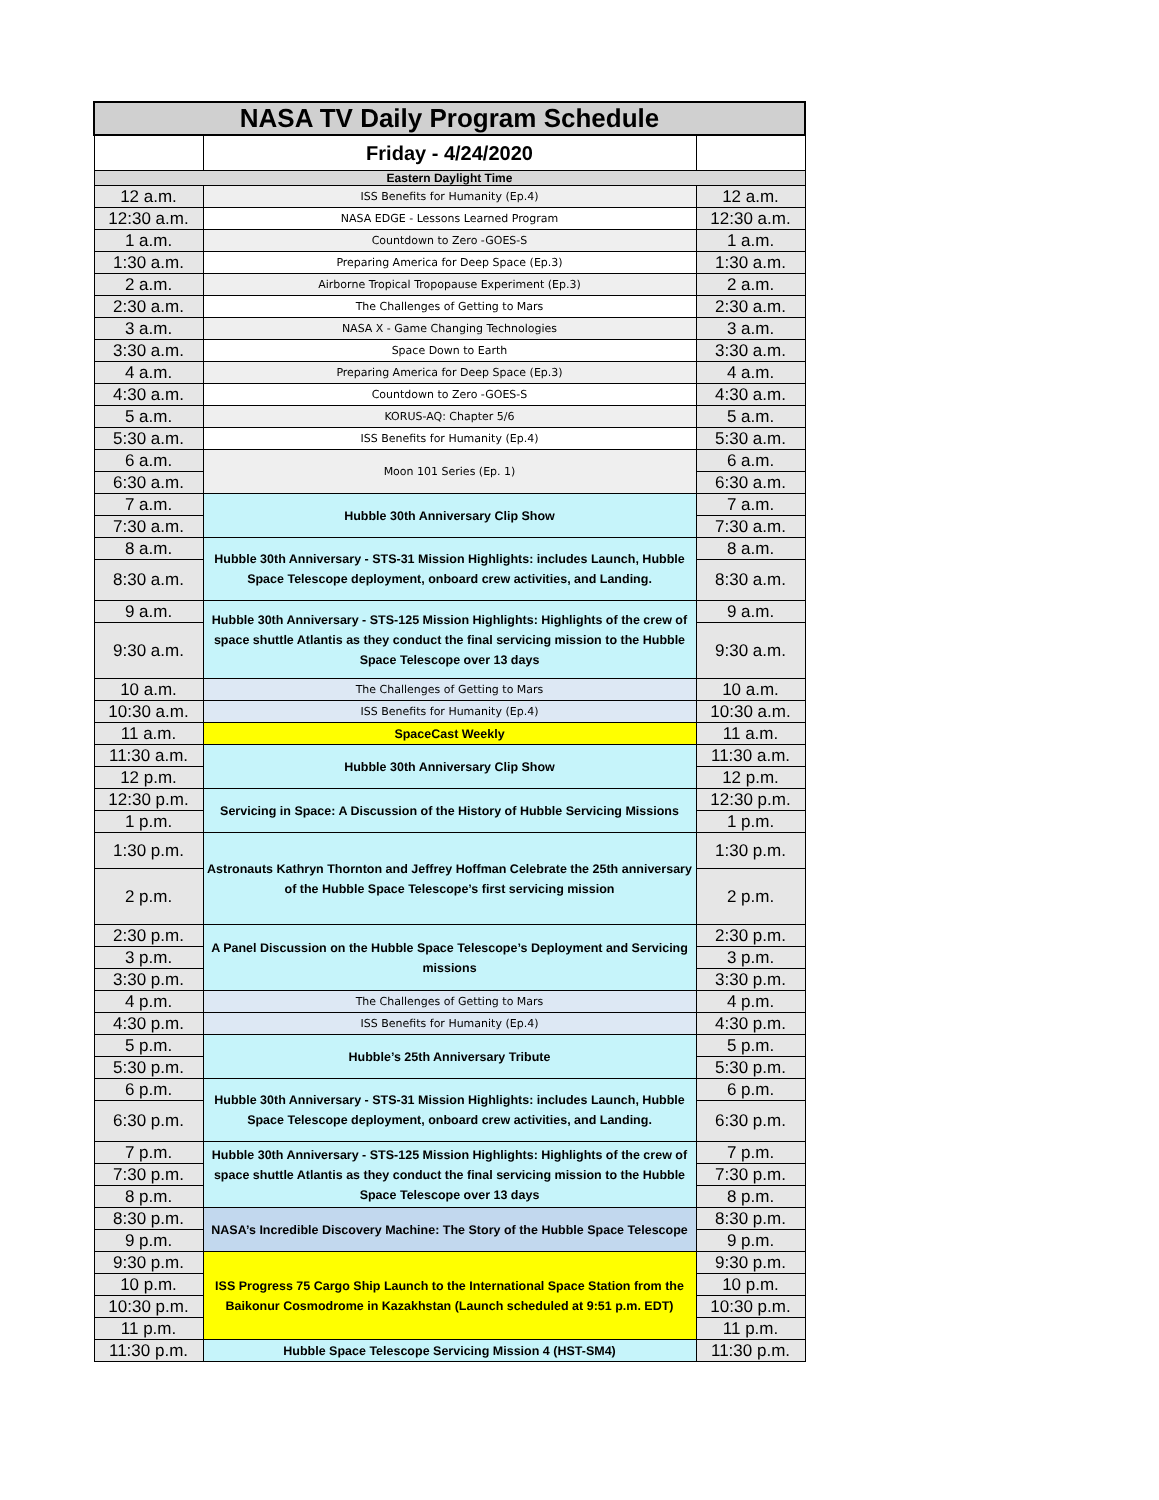| NASA TV Daily Program Schedule | | |
| --- | --- | --- |
| | Friday - 4/24/2020 | |
| Eastern Daylight Time | | |
| 12 a.m. | ISS Benefits for Humanity (Ep.4) | 12 a.m. |
| 12:30 a.m. | NASA EDGE - Lessons Learned Program | 12:30 a.m. |
| 1 a.m. | Countdown to Zero -GOES-S | 1 a.m. |
| 1:30 a.m. | Preparing America for Deep Space (Ep.3) | 1:30 a.m. |
| 2 a.m. | Airborne Tropical Tropopause Experiment (Ep.3) | 2 a.m. |
| 2:30 a.m. | The Challenges of Getting to Mars | 2:30 a.m. |
| 3 a.m. | NASA X - Game Changing Technologies | 3 a.m. |
| 3:30 a.m. | Space Down to Earth | 3:30 a.m. |
| 4 a.m. | Preparing America for Deep Space (Ep.3) | 4 a.m. |
| 4:30 a.m. | Countdown to Zero -GOES-S | 4:30 a.m. |
| 5 a.m. | KORUS-AQ: Chapter 5/6 | 5 a.m. |
| 5:30 a.m. | ISS Benefits for Humanity (Ep.4) | 5:30 a.m. |
| 6 a.m. | Moon 101 Series (Ep. 1) | 6 a.m. |
| 6:30 a.m. | | 6:30 a.m. |
| 7 a.m. | Hubble 30th Anniversary Clip Show | 7 a.m. |
| 7:30 a.m. | | 7:30 a.m. |
| 8 a.m. | Hubble 30th Anniversary - STS-31 Mission Highlights: includes Launch, Hubble Space Telescope deployment, onboard crew activities, and Landing. | 8 a.m. |
| 8:30 a.m. | | 8:30 a.m. |
| 9 a.m. | Hubble 30th Anniversary - STS-125 Mission Highlights: Highlights of the crew of space shuttle Atlantis as they conduct the final servicing mission to the Hubble Space Telescope over 13 days | 9 a.m. |
| 9:30 a.m. | | 9:30 a.m. |
| 10 a.m. | The Challenges of Getting to Mars | 10 a.m. |
| 10:30 a.m. | ISS Benefits for Humanity (Ep.4) | 10:30 a.m. |
| 11 a.m. | SpaceCast Weekly | 11 a.m. |
| 11:30 a.m. | Hubble 30th Anniversary Clip Show | 11:30 a.m. |
| 12 p.m. | | 12 p.m. |
| 12:30 p.m. | Servicing in Space: A Discussion of the History of Hubble Servicing Missions | 12:30 p.m. |
| 1 p.m. | | 1 p.m. |
| 1:30 p.m. | Astronauts Kathryn Thornton and Jeffrey Hoffman Celebrate the 25th anniversary of the Hubble Space Telescope’s first servicing mission | 1:30 p.m. |
| 2 p.m. | | 2 p.m. |
| 2:30 p.m. | A Panel Discussion on the Hubble Space Telescope’s Deployment and Servicing missions | 2:30 p.m. |
| 3 p.m. | | 3 p.m. |
| 3:30 p.m. | | 3:30 p.m. |
| 4 p.m. | The Challenges of Getting to Mars | 4 p.m. |
| 4:30 p.m. | ISS Benefits for Humanity (Ep.4) | 4:30 p.m. |
| 5 p.m. | Hubble’s 25th Anniversary Tribute | 5 p.m. |
| 5:30 p.m. | | 5:30 p.m. |
| 6 p.m. | Hubble 30th Anniversary - STS-31 Mission Highlights: includes Launch, Hubble Space Telescope deployment, onboard crew activities, and Landing. | 6 p.m. |
| 6:30 p.m. | | 6:30 p.m. |
| 7 p.m. | Hubble 30th Anniversary - STS-125 Mission Highlights: Highlights of the crew of space shuttle Atlantis as they conduct the final servicing mission to the Hubble Space Telescope over 13 days | 7 p.m. |
| 7:30 p.m. | | 7:30 p.m. |
| 8 p.m. | | 8 p.m. |
| 8:30 p.m. | NASA’s Incredible Discovery Machine: The Story of the Hubble Space Telescope | 8:30 p.m. |
| 9 p.m. | | 9 p.m. |
| 9:30 p.m. | ISS Progress 75 Cargo Ship Launch to the International Space Station from the Baikonur Cosmodrome in Kazakhstan (Launch scheduled at 9:51 p.m. EDT) | 9:30 p.m. |
| 10 p.m. | | 10 p.m. |
| 10:30 p.m. | | 10:30 p.m. |
| 11 p.m. | | 11 p.m. |
| 11:30 p.m. | Hubble Space Telescope Servicing Mission 4 (HST-SM4) | 11:30 p.m. |